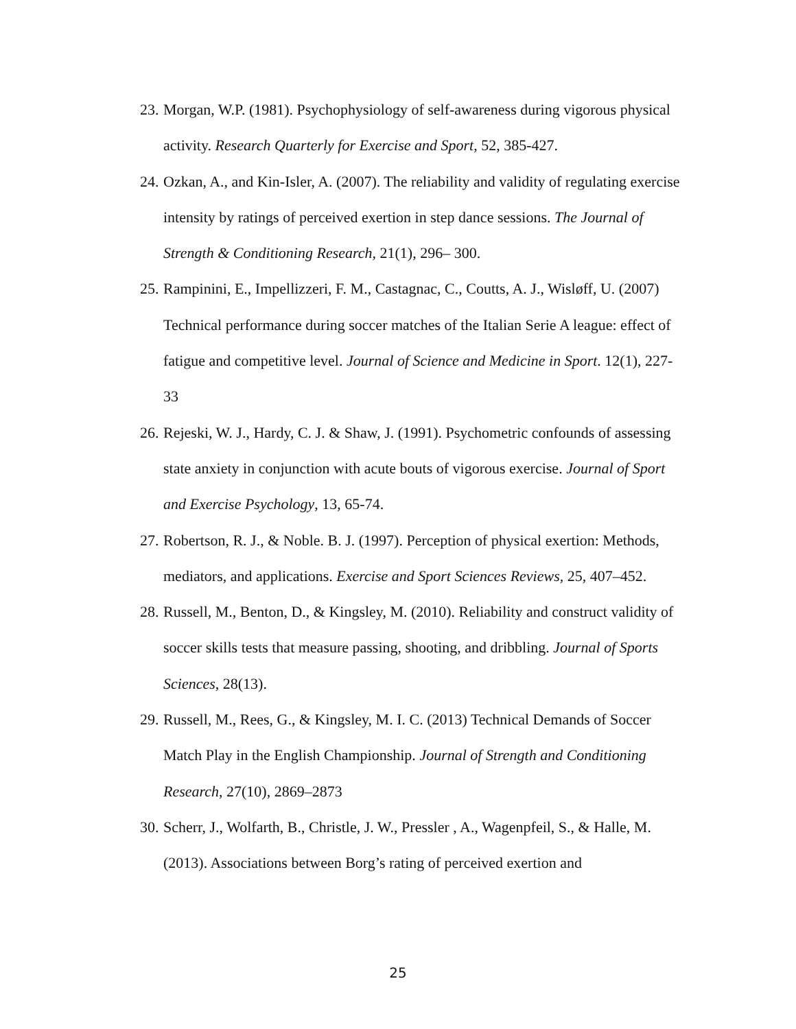23. Morgan, W.P. (1981). Psychophysiology of self-awareness during vigorous physical activity. Research Quarterly for Exercise and Sport, 52, 385-427.
24. Ozkan, A., and Kin-Isler, A. (2007). The reliability and validity of regulating exercise intensity by ratings of perceived exertion in step dance sessions. The Journal of Strength & Conditioning Research, 21(1), 296– 300.
25. Rampinini, E., Impellizzeri, F. M., Castagnac, C., Coutts, A. J., Wisløff, U. (2007) Technical performance during soccer matches of the Italian Serie A league: effect of fatigue and competitive level. Journal of Science and Medicine in Sport. 12(1), 227-33
26. Rejeski, W. J., Hardy, C. J. & Shaw, J. (1991). Psychometric confounds of assessing state anxiety in conjunction with acute bouts of vigorous exercise. Journal of Sport and Exercise Psychology, 13, 65-74.
27. Robertson, R. J., & Noble. B. J. (1997). Perception of physical exertion: Methods, mediators, and applications. Exercise and Sport Sciences Reviews, 25, 407–452.
28. Russell, M., Benton, D., & Kingsley, M. (2010). Reliability and construct validity of soccer skills tests that measure passing, shooting, and dribbling. Journal of Sports Sciences, 28(13).
29. Russell, M., Rees, G., & Kingsley, M. I. C. (2013) Technical Demands of Soccer Match Play in the English Championship. Journal of Strength and Conditioning Research, 27(10), 2869–2873
30. Scherr, J., Wolfarth, B., Christle, J. W., Pressler , A., Wagenpfeil, S., & Halle, M. (2013). Associations between Borg’s rating of perceived exertion and
25